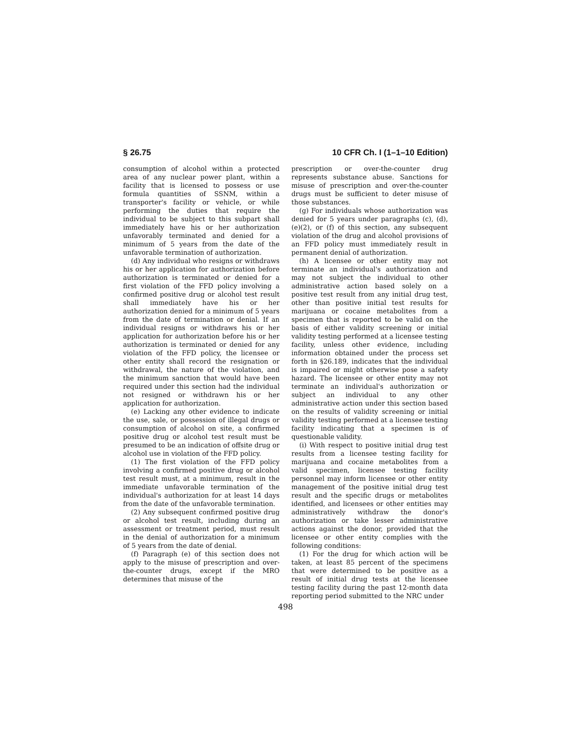§ 26.75 10 CFR Ch. I (1–1–10 Edition)
consumption of alcohol within a protected area of any nuclear power plant, within a facility that is licensed to possess or use formula quantities of SSNM, within a transporter's facility or vehicle, or while performing the duties that require the individual to be subject to this subpart shall immediately have his or her authorization unfavorably terminated and denied for a minimum of 5 years from the date of the unfavorable termination of authorization.
(d) Any individual who resigns or withdraws his or her application for authorization before authorization is terminated or denied for a first violation of the FFD policy involving a confirmed positive drug or alcohol test result shall immediately have his or her authorization denied for a minimum of 5 years from the date of termination or denial. If an individual resigns or withdraws his or her application for authorization before his or her authorization is terminated or denied for any violation of the FFD policy, the licensee or other entity shall record the resignation or withdrawal, the nature of the violation, and the minimum sanction that would have been required under this section had the individual not resigned or withdrawn his or her application for authorization.
(e) Lacking any other evidence to indicate the use, sale, or possession of illegal drugs or consumption of alcohol on site, a confirmed positive drug or alcohol test result must be presumed to be an indication of offsite drug or alcohol use in violation of the FFD policy.
(1) The first violation of the FFD policy involving a confirmed positive drug or alcohol test result must, at a minimum, result in the immediate unfavorable termination of the individual's authorization for at least 14 days from the date of the unfavorable termination.
(2) Any subsequent confirmed positive drug or alcohol test result, including during an assessment or treatment period, must result in the denial of authorization for a minimum of 5 years from the date of denial.
(f) Paragraph (e) of this section does not apply to the misuse of prescription and over-the-counter drugs, except if the MRO determines that misuse of the
prescription or over-the-counter drug represents substance abuse. Sanctions for misuse of prescription and over-the-counter drugs must be sufficient to deter misuse of those substances.
(g) For individuals whose authorization was denied for 5 years under paragraphs (c), (d), (e)(2), or (f) of this section, any subsequent violation of the drug and alcohol provisions of an FFD policy must immediately result in permanent denial of authorization.
(h) A licensee or other entity may not terminate an individual's authorization and may not subject the individual to other administrative action based solely on a positive test result from any initial drug test, other than positive initial test results for marijuana or cocaine metabolites from a specimen that is reported to be valid on the basis of either validity screening or initial validity testing performed at a licensee testing facility, unless other evidence, including information obtained under the process set forth in §26.189, indicates that the individual is impaired or might otherwise pose a safety hazard. The licensee or other entity may not terminate an individual's authorization or subject an individual to any other administrative action under this section based on the results of validity screening or initial validity testing performed at a licensee testing facility indicating that a specimen is of questionable validity.
(i) With respect to positive initial drug test results from a licensee testing facility for marijuana and cocaine metabolites from a valid specimen, licensee testing facility personnel may inform licensee or other entity management of the positive initial drug test result and the specific drugs or metabolites identified, and licensees or other entities may administratively withdraw the donor's authorization or take lesser administrative actions against the donor, provided that the licensee or other entity complies with the following conditions:
(1) For the drug for which action will be taken, at least 85 percent of the specimens that were determined to be positive as a result of initial drug tests at the licensee testing facility during the past 12-month data reporting period submitted to the NRC under
498